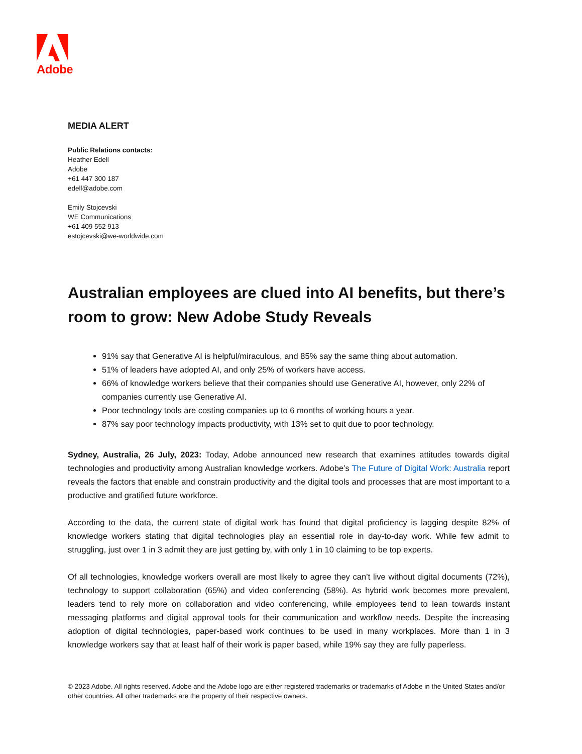Adobe
MEDIA ALERT
Public Relations contacts:
Heather Edell
Adobe
+61 447 300 187
edell@adobe.com
Emily Stojcevski
WE Communications
+61 409 552 913
estojcevski@we-worldwide.com
Australian employees are clued into AI benefits, but there’s room to grow: New Adobe Study Reveals
91% say that Generative AI is helpful/miraculous, and 85% say the same thing about automation.
51% of leaders have adopted AI, and only 25% of workers have access.
66% of knowledge workers believe that their companies should use Generative AI, however, only 22% of companies currently use Generative AI.
Poor technology tools are costing companies up to 6 months of working hours a year.
87% say poor technology impacts productivity, with 13% set to quit due to poor technology.
Sydney, Australia, 26 July, 2023: Today, Adobe announced new research that examines attitudes towards digital technologies and productivity among Australian knowledge workers. Adobe’s The Future of Digital Work: Australia report reveals the factors that enable and constrain productivity and the digital tools and processes that are most important to a productive and gratified future workforce.
According to the data, the current state of digital work has found that digital proficiency is lagging despite 82% of knowledge workers stating that digital technologies play an essential role in day-to-day work. While few admit to struggling, just over 1 in 3 admit they are just getting by, with only 1 in 10 claiming to be top experts.
Of all technologies, knowledge workers overall are most likely to agree they can’t live without digital documents (72%), technology to support collaboration (65%) and video conferencing (58%). As hybrid work becomes more prevalent, leaders tend to rely more on collaboration and video conferencing, while employees tend to lean towards instant messaging platforms and digital approval tools for their communication and workflow needs. Despite the increasing adoption of digital technologies, paper-based work continues to be used in many workplaces. More than 1 in 3 knowledge workers say that at least half of their work is paper based, while 19% say they are fully paperless.
© 2023 Adobe. All rights reserved. Adobe and the Adobe logo are either registered trademarks or trademarks of Adobe in the United States and/or other countries. All other trademarks are the property of their respective owners.